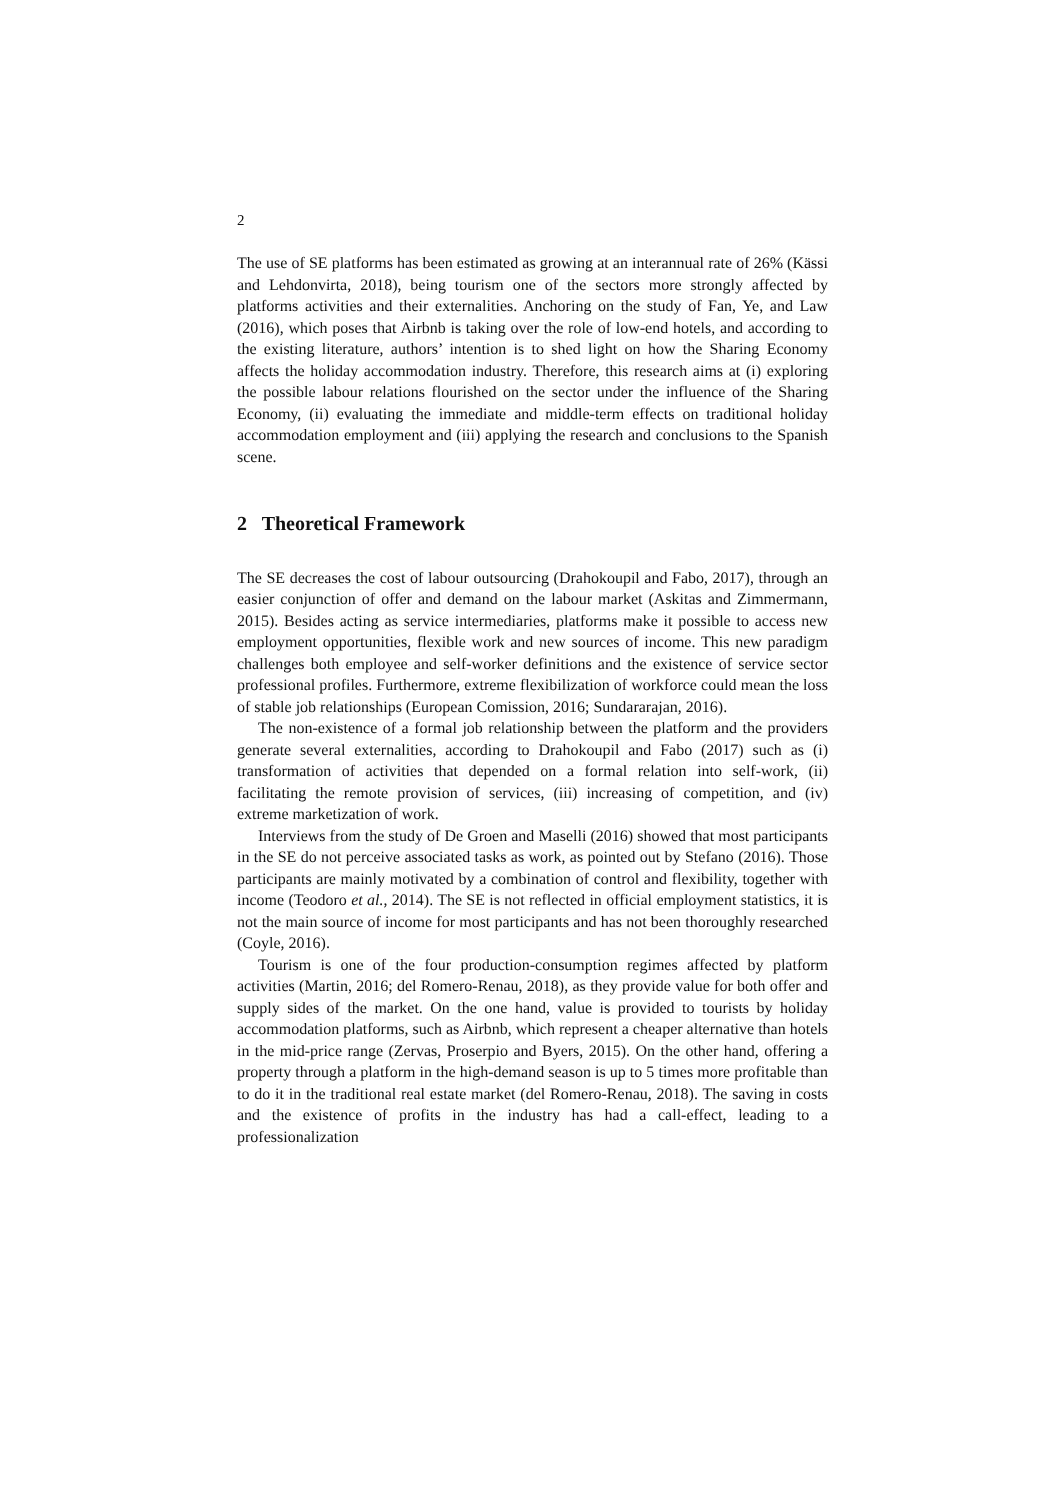2
The use of SE platforms has been estimated as growing at an interannual rate of 26% (Kässi and Lehdonvirta, 2018), being tourism one of the sectors more strongly affected by platforms activities and their externalities. Anchoring on the study of Fan, Ye, and Law (2016), which poses that Airbnb is taking over the role of low-end hotels, and according to the existing literature, authors’ intention is to shed light on how the Sharing Economy affects the holiday accommodation industry. Therefore, this research aims at (i) exploring the possible labour relations flourished on the sector under the influence of the Sharing Economy, (ii) evaluating the immediate and middle-term effects on traditional holiday accommodation employment and (iii) applying the research and conclusions to the Spanish scene.
2 Theoretical Framework
The SE decreases the cost of labour outsourcing (Drahokoupil and Fabo, 2017), through an easier conjunction of offer and demand on the labour market (Askitas and Zimmermann, 2015). Besides acting as service intermediaries, platforms make it possible to access new employment opportunities, flexible work and new sources of income. This new paradigm challenges both employee and self-worker definitions and the existence of service sector professional profiles. Furthermore, extreme flexibilization of workforce could mean the loss of stable job relationships (European Comission, 2016; Sundararajan, 2016).
The non-existence of a formal job relationship between the platform and the providers generate several externalities, according to Drahokoupil and Fabo (2017) such as (i) transformation of activities that depended on a formal relation into self-work, (ii) facilitating the remote provision of services, (iii) increasing of competition, and (iv) extreme marketization of work.
Interviews from the study of De Groen and Maselli (2016) showed that most participants in the SE do not perceive associated tasks as work, as pointed out by Stefano (2016). Those participants are mainly motivated by a combination of control and flexibility, together with income (Teodoro et al., 2014). The SE is not reflected in official employment statistics, it is not the main source of income for most participants and has not been thoroughly researched (Coyle, 2016).
Tourism is one of the four production-consumption regimes affected by platform activities (Martin, 2016; del Romero-Renau, 2018), as they provide value for both offer and supply sides of the market. On the one hand, value is provided to tourists by holiday accommodation platforms, such as Airbnb, which represent a cheaper alternative than hotels in the mid-price range (Zervas, Proserpio and Byers, 2015). On the other hand, offering a property through a platform in the high-demand season is up to 5 times more profitable than to do it in the traditional real estate market (del Romero-Renau, 2018). The saving in costs and the existence of profits in the industry has had a call-effect, leading to a professionalization